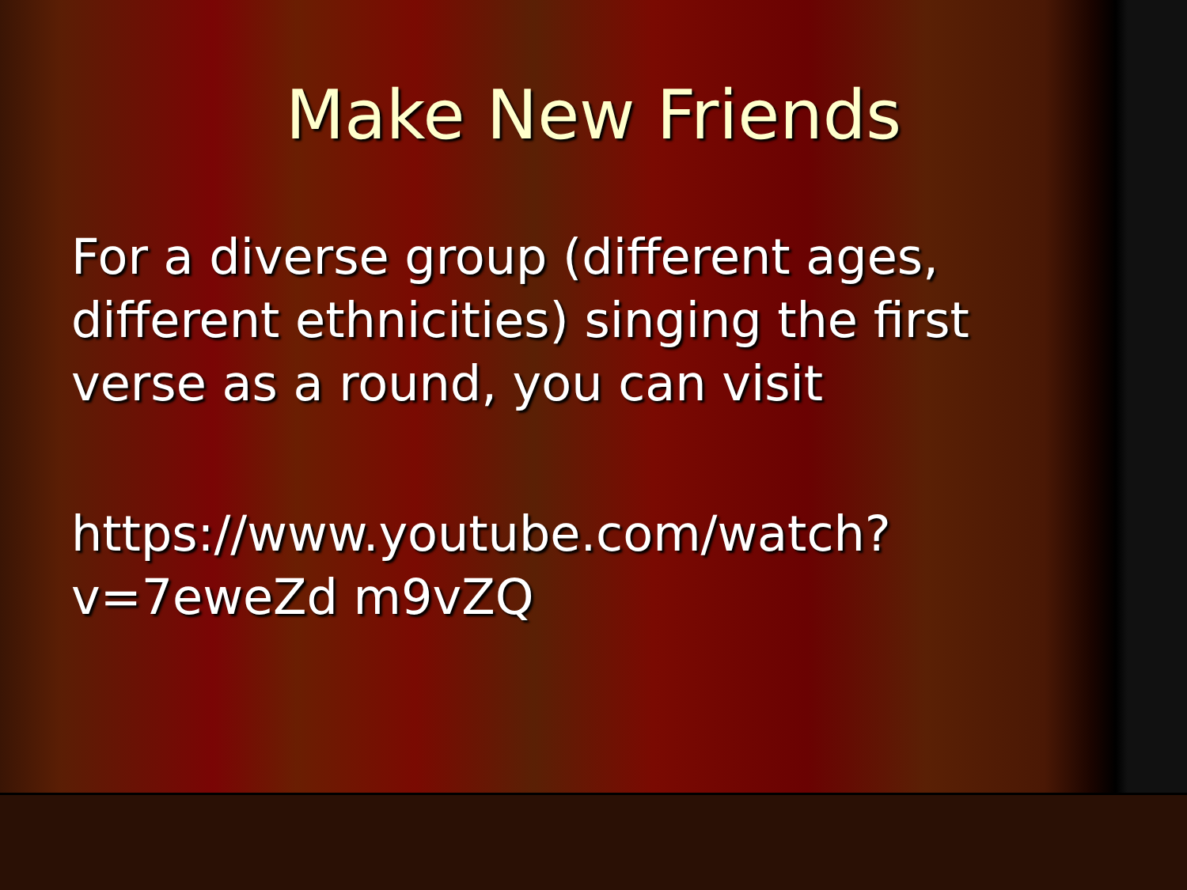Make New Friends
For a diverse group (different ages, different ethnicities) singing the first verse as a round, you can visit
https://www.youtube.com/watch?v=7eweZd m9vZQ